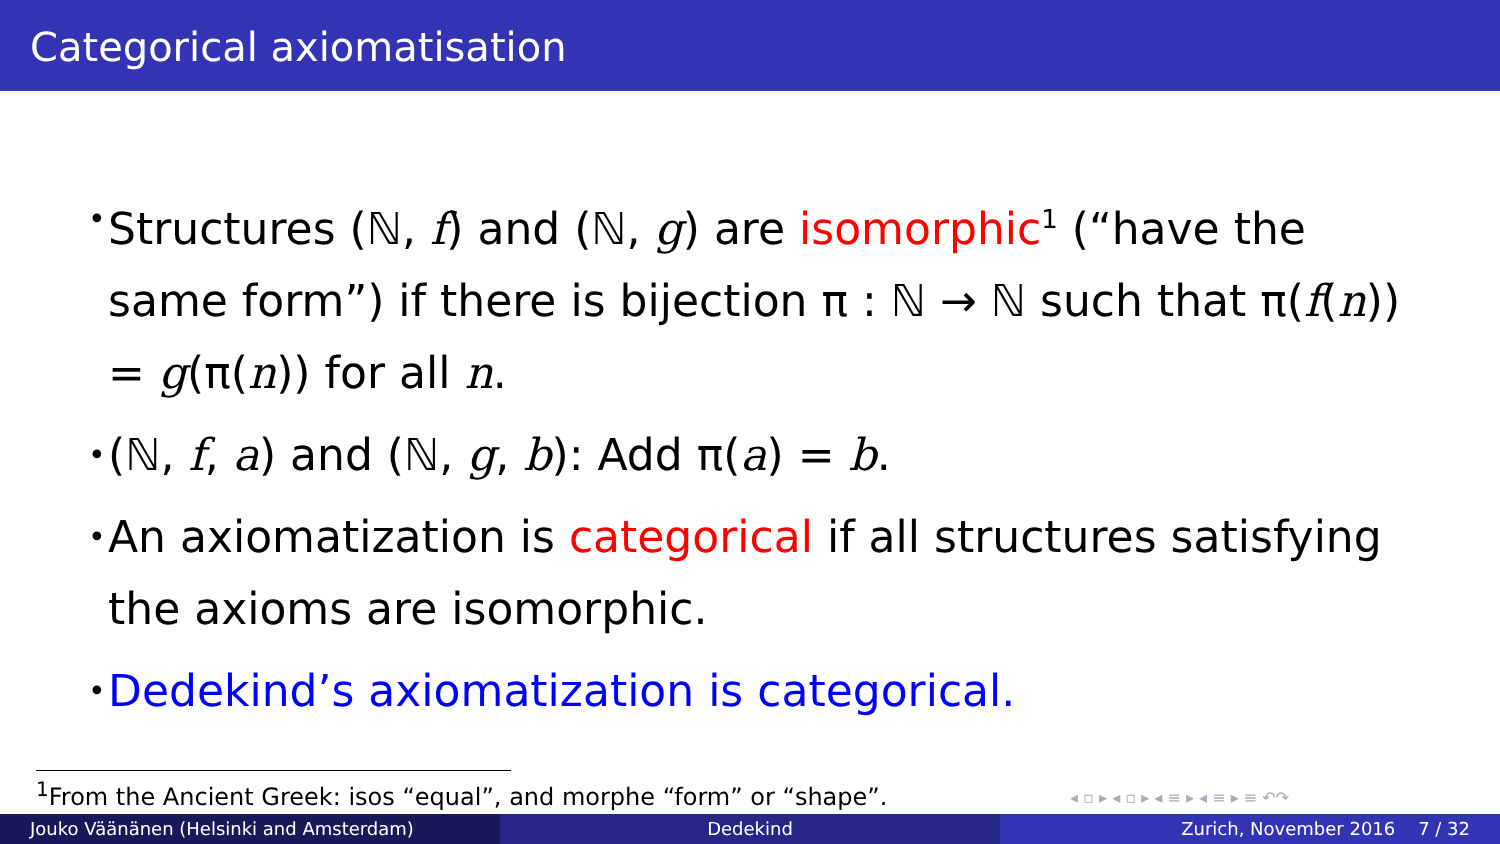Categorical axiomatisation
• Structures (ℕ, f) and (ℕ, g) are isomorphic<sup>1</sup> (“have the same form”) if there is bijection π : ℕ → ℕ such that π(f(n)) = g(π(n)) for all n.
• (ℕ, f, a) and (ℕ, g, b): Add π(a) = b.
• An axiomatization is categorical if all structures satisfying the axioms are isomorphic.
• Dedekind’s axiomatization is categorical.
<sup>1</sup> From the Ancient Greek: isos “equal”, and morphe “form” or “shape”. ◂ ▫ ▸ ◂ ▫ ▸ ◂ ≡ ▸ ◂ ≡ ▸ ≡ ↶↷
Jouko Väänänen (Helsinki and Amsterdam)
Dedekind Zurich, November 2016 7 / 32